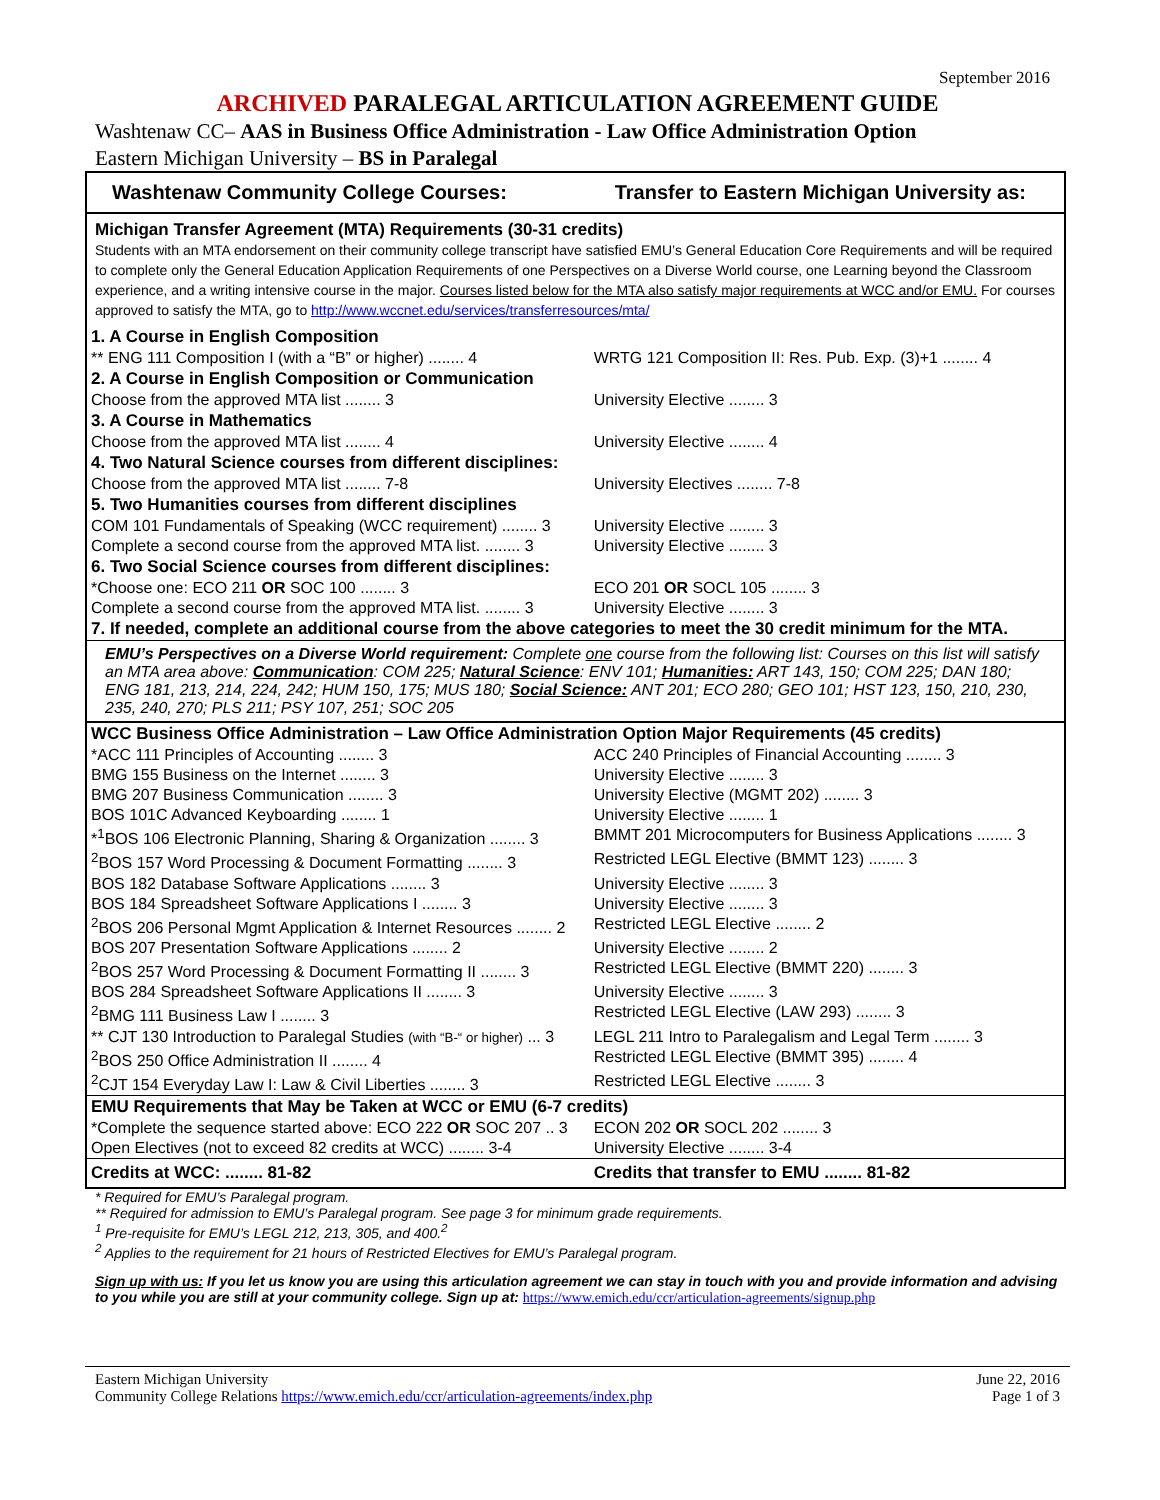September 2016
ARCHIVED PARALEGAL ARTICULATION AGREEMENT GUIDE
Washtenaw CC– AAS in Business Office Administration - Law Office Administration Option
Eastern Michigan University – BS in Paralegal
| Washtenaw Community College Courses: | Transfer to Eastern Michigan University as: |
| --- | --- |
| Michigan Transfer Agreement (MTA) Requirements (30-31 credits) Students with an MTA endorsement on their community college transcript have satisfied EMU’s General Education Core Requirements and will be required to complete only the General Education Application Requirements of one Perspectives on a Diverse World course, one Learning beyond the Classroom experience, and a writing intensive course in the major. Courses listed below for the MTA also satisfy major requirements at WCC and/or EMU. For courses approved to satisfy the MTA, go to http://www.wccnet.edu/services/transferresources/mta/ | |
| 1. A Course in English Composition | |
| ** ENG 111 Composition I (with a “B” or higher) ........ 4 | WRTG 121 Composition II: Res. Pub. Exp. (3)+1 ........ 4 |
| 2. A Course in English Composition or Communication | |
| Choose from the approved MTA list ........ 3 | University Elective ........ 3 |
| 3. A Course in Mathematics | |
| Choose from the approved MTA list ........ 4 | University Elective ........ 4 |
| 4. Two Natural Science courses from different disciplines: | |
| Choose from the approved MTA list ........ 7-8 | University Electives ........ 7-8 |
| 5. Two Humanities courses from different disciplines | |
| COM 101 Fundamentals of Speaking (WCC requirement) ........ 3 | University Elective ........ 3 |
| Complete a second course from the approved MTA list. ........ 3 | University Elective ........ 3 |
| 6. Two Social Science courses from different disciplines: | |
| *Choose one: ECO 211 OR SOC 100 ........ 3 | ECO 201 OR SOCL 105 ........ 3 |
| Complete a second course from the approved MTA list. ........ 3 | University Elective ........ 3 |
| 7. If needed, complete an additional course from the above categories to meet the 30 credit minimum for the MTA. | |
| EMU’s Perspectives on a Diverse World requirement: Complete one course from the following list: Courses on this list will satisfy an MTA area above: Communication : COM 225; Natural Science : ENV 101; Humanities: ART 143, 150; COM 225; DAN 180; ENG 181, 213, 214, 224, 242; HUM 150, 175; MUS 180; Social Science: ANT 201; ECO 280; GEO 101; HST 123, 150, 210, 230, 235, 240, 270; PLS 211; PSY 107, 251; SOC 205 | |
| WCC Business Office Administration – Law Office Administration Option Major Requirements (45 credits) | |
| *ACC 111 Principles of Accounting ........ 3 | ACC 240 Principles of Financial Accounting ........ 3 |
| BMG 155 Business on the Internet ........ 3 | University Elective ........ 3 |
| BMG 207 Business Communication ........ 3 | University Elective (MGMT 202) ........ 3 |
| BOS 101C Advanced Keyboarding ........ 1 | University Elective ........ 1 |
| *<sup>1</sup>BOS 106 Electronic Planning, Sharing & Organization ........ 3 | BMMT 201 Microcomputers for Business Applications ........ 3 |
| <sup>2</sup> BOS 157 Word Processing & Document Formatting ........ 3 | Restricted LEGL Elective (BMMT 123) ........ 3 |
| BOS 182 Database Software Applications ........ 3 | University Elective ........ 3 |
| BOS 184 Spreadsheet Software Applications I ........ 3 | University Elective ........ 3 |
| <sup>2</sup> BOS 206 Personal Mgmt Application & Internet Resources ........ 2 | Restricted LEGL Elective ........ 2 |
| BOS 207 Presentation Software Applications ........ 2 | University Elective ........ 2 |
| <sup>2</sup> BOS 257 Word Processing & Document Formatting II ........ 3 | Restricted LEGL Elective (BMMT 220) ........ 3 |
| BOS 284 Spreadsheet Software Applications II ........ 3 | University Elective ........ 3 |
| <sup>2</sup> BMG 111 Business Law I ........ 3 | Restricted LEGL Elective (LAW 293) ........ 3 |
| ** CJT 130 Introduction to Paralegal Studies (with “B-“ or higher) ... 3 | LEGL 211 Intro to Paralegalism and Legal Term ........ 3 |
| <sup>2</sup> BOS 250 Office Administration II ........ 4 | Restricted LEGL Elective (BMMT 395) ........ 4 |
| <sup>2</sup> CJT 154 Everyday Law I: Law & Civil Liberties ........ 3 | Restricted LEGL Elective ........ 3 |
| EMU Requirements that May be Taken at WCC or EMU (6-7 credits) | |
| *Complete the sequence started above: ECO 222 OR SOC 207 .. 3 | ECON 202 OR SOCL 202 ........ 3 |
| Open Electives (not to exceed 82 credits at WCC) ........ 3-4 | University Elective ........ 3-4 |
| Credits at WCC: ........ 81-82 | Credits that transfer to EMU ........ 81-82 |
* Required for EMU’s Paralegal program.
** Required for admission to EMU’s Paralegal program. See page 3 for minimum grade requirements.
<sup>1</sup> Pre-requisite for EMU’s LEGL 212, 213, 305, and 400.<sup>2</sup>
<sup>2</sup> Applies to the requirement for 21 hours of Restricted Electives for EMU’s Paralegal program.
Sign up with us: If you let us know you are using this articulation agreement we can stay in touch with you and provide information and advising to you while you are still at your community college. Sign up at: https://www.emich.edu/ccr/articulation-agreements/signup.php
Eastern Michigan University
Community College Relations https://www.emich.edu/ccr/articulation-agreements/index.php
June 22, 2016
Page 1 of 3